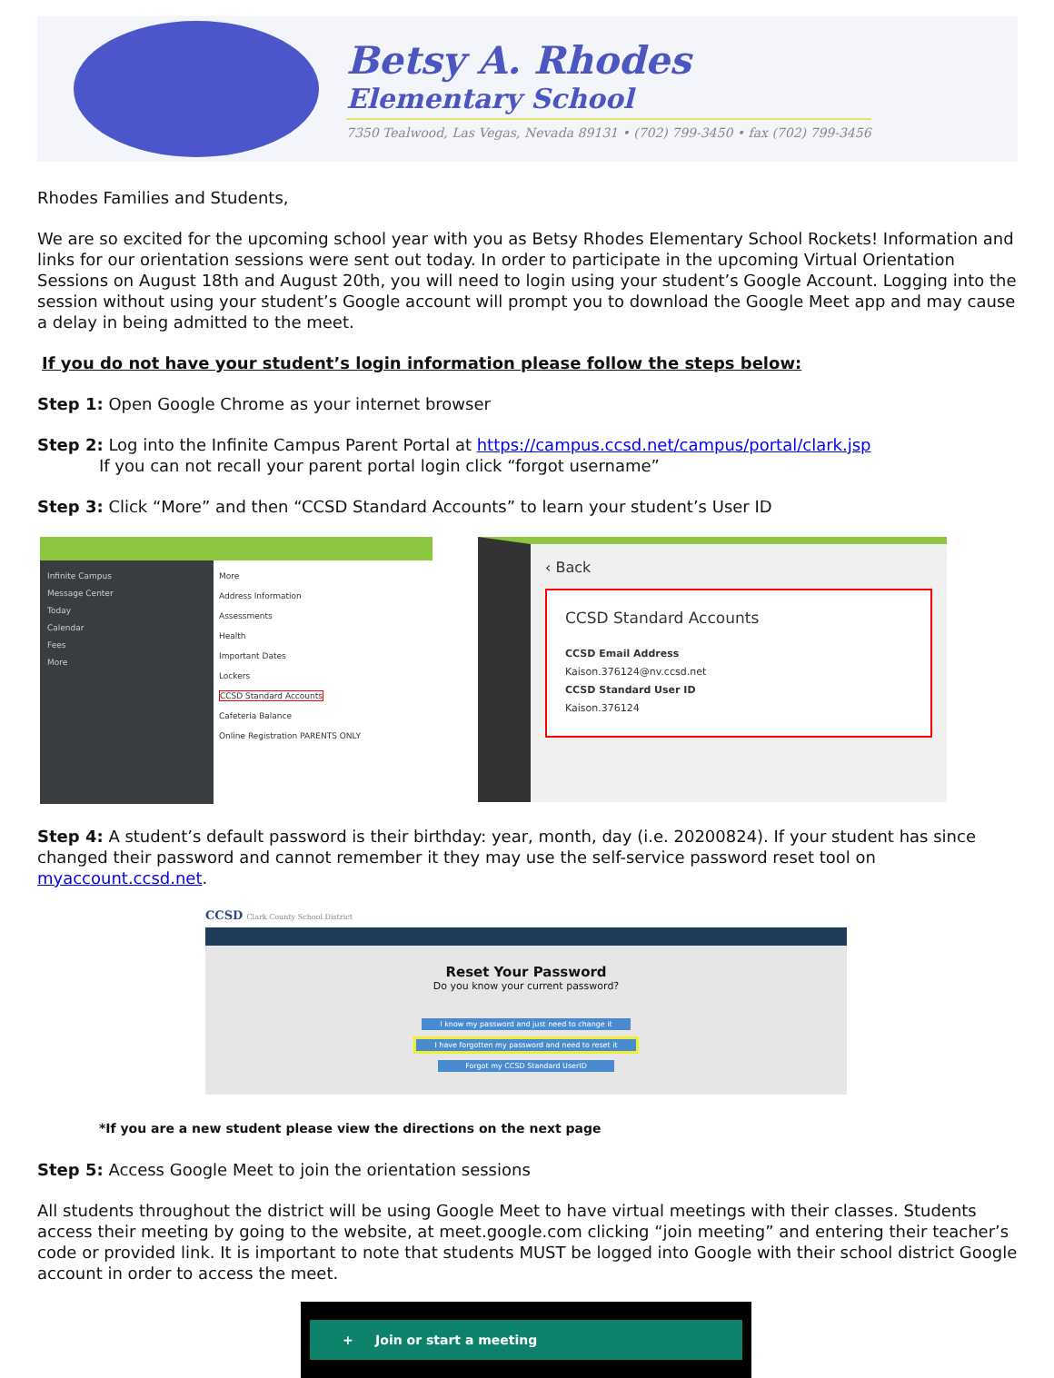Betsy A. Rhodes
Elementary School
7350 Tealwood, Las Vegas, Nevada 89131 • (702) 799-3450 • fax (702) 799-3456
Rhodes Families and Students,
We are so excited for the upcoming school year with you as Betsy Rhodes Elementary School Rockets! Information and links for our orientation sessions were sent out today. In order to participate in the upcoming Virtual Orientation Sessions on August 18th and August 20th, you will need to login using your student’s Google Account. Logging into the session without using your student’s Google account will prompt you to download the Google Meet app and may cause a delay in being admitted to the meet.
If you do not have your student’s login information please follow the steps below:
Step 1: Open Google Chrome as your internet browser
Step 2: Log into the Infinite Campus Parent Portal at https://campus.ccsd.net/campus/portal/clark.jsp
If you can not recall your parent portal login click “forgot username”
Step 3: Click “More” and then “CCSD Standard Accounts” to learn your student’s User ID
Infinite Campus
Message Center
Today
Calendar
Fees
More
More
Address Information
Assessments
Health
Important Dates
Lockers
CCSD Standard Accounts
Cafeteria Balance
Online Registration PARENTS ONLY
‹ Back
CCSD Standard Accounts
CCSD Email Address
Kaison.376124@nv.ccsd.net
CCSD Standard User ID
Kaison.376124
Step 4: A student’s default password is their birthday: year, month, day (i.e. 20200824). If your student has since changed their password and cannot remember it they may use the self-service password reset tool on myaccount.ccsd.net.
CCSD Clark County School District
Reset Your Password
Do you know your current password?
I know my password and just need to change it
I have forgotten my password and need to reset it
Forgot my CCSD Standard UserID
*If you are a new student please view the directions on the next page
Step 5: Access Google Meet to join the orientation sessions
All students throughout the district will be using Google Meet to have virtual meetings with their classes. Students access their meeting by going to the website, at meet.google.com clicking “join meeting” and entering their teacher’s code or provided link. It is important to note that students MUST be logged into Google with their school district Google account in order to access the meet.
+ Join or start a meeting